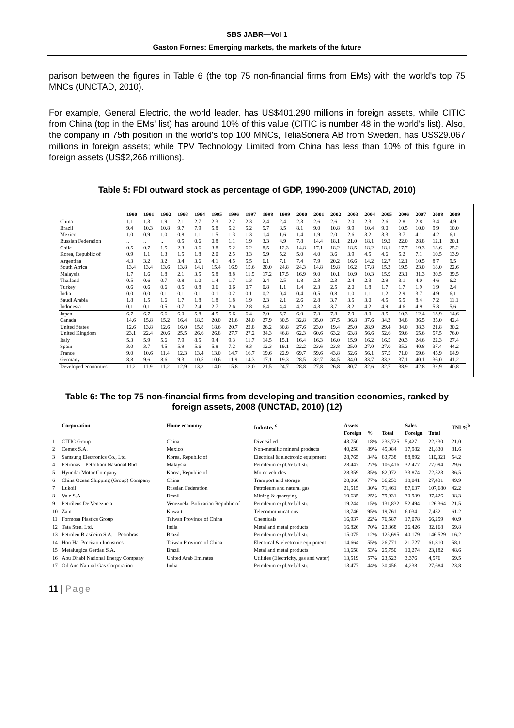SBS JABR—Vol 1
Gaston Fornes: Emerging markets, the markets of the future
parison between the figures in Table 6 (the top 75 non-financial firms from EMs) with the world's top 75 MNCs (UNCTAD, 2010).
For example, General Electric, the world leader, has US$401.290 millions in foreign assets, while CITIC from China (top in the EMs' list) has around 10% of this value (CITIC is number 48 in the world's list). Also, the company in 75th position in the world's top 100 MNCs, TeliaSonera AB from Sweden, has US$29.067 millions in foreign assets; while TPV Technology Limited from China has less than 10% of this figure in foreign assets (US$2,266 millions).
Table 5: FDI outward stock as percentage of GDP, 1990-2009 (UNCTAD, 2010)
| | 1990 | 1991 | 1992 | 1993 | 1994 | 1995 | 1996 | 1997 | 1998 | 1999 | 2000 | 2001 | 2002 | 2003 | 2004 | 2005 | 2006 | 2007 | 2008 | 2009 |
| --- | --- | --- | --- | --- | --- | --- | --- | --- | --- | --- | --- | --- | --- | --- | --- | --- | --- | --- | --- | --- |
| China | 1.1 | 1.3 | 1.9 | 2.1 | 2.7 | 2.3 | 2.2 | 2.3 | 2.4 | 2.4 | 2.3 | 2.6 | 2.6 | 2.0 | 2.3 | 2.6 | 2.8 | 2.8 | 3.4 | 4.9 |
| Brazil | 9.4 | 10.3 | 10.8 | 9.7 | 7.9 | 5.8 | 5.2 | 5.2 | 5.7 | 8.5 | 8.1 | 9.0 | 10.8 | 9.9 | 10.4 | 9.0 | 10.5 | 10.0 | 9.9 | 10.0 |
| Mexico | 1.0 | 0.9 | 1.0 | 0.8 | 1.1 | 1.5 | 1.3 | 1.3 | 1.4 | 1.6 | 1.4 | 1.9 | 2.0 | 2.6 | 3.2 | 3.3 | 3.7 | 4.1 | 4.2 | 6.1 |
| Russian Federation | .. | .. | .. | 0.5 | 0.6 | 0.8 | 1.1 | 1.9 | 3.3 | 4.9 | 7.8 | 14.4 | 18.1 | 21.0 | 18.1 | 19.2 | 22.0 | 28.8 | 12.1 | 20.1 |
| Chile | 0.5 | 0.7 | 1.5 | 2.3 | 3.6 | 3.8 | 5.2 | 6.2 | 8.5 | 12.3 | 14.8 | 17.1 | 18.2 | 18.5 | 18.2 | 18.1 | 17.7 | 19.3 | 18.6 | 25.2 |
| Korea, Republic of | 0.9 | 1.1 | 1.3 | 1.5 | 1.8 | 2.0 | 2.5 | 3.3 | 5.9 | 5.2 | 5.0 | 4.0 | 3.6 | 3.9 | 4.5 | 4.6 | 5.2 | 7.1 | 10.5 | 13.9 |
| Argentina | 4.3 | 3.2 | 3.2 | 3.4 | 3.6 | 4.1 | 4.5 | 5.5 | 6.1 | 7.1 | 7.4 | 7.9 | 20.2 | 16.6 | 14.2 | 12.7 | 12.1 | 10.5 | 8.7 | 9.5 |
| South Africa | 13.4 | 13.4 | 13.6 | 13.8 | 14.1 | 15.4 | 16.9 | 15.6 | 20.0 | 24.8 | 24.3 | 14.8 | 19.8 | 16.2 | 17.8 | 15.3 | 19.5 | 23.0 | 18.0 | 22.6 |
| Malaysia | 1.7 | 1.6 | 1.8 | 2.1 | 3.5 | 5.8 | 8.8 | 11.5 | 17.2 | 17.5 | 16.9 | 9.0 | 10.1 | 10.9 | 10.3 | 15.9 | 23.1 | 31.3 | 30.5 | 39.5 |
| Thailand | 0.5 | 0.6 | 0.7 | 0.8 | 1.0 | 1.4 | 1.7 | 1.3 | 2.4 | 2.5 | 1.8 | 2.3 | 2.3 | 2.4 | 2.3 | 2.9 | 3.1 | 4.0 | 4.6 | 6.2 |
| Turkey | 0.6 | 0.6 | 0.6 | 0.5 | 0.8 | 0.6 | 0.6 | 0.7 | 0.8 | 1.1 | 1.4 | 2.3 | 2.5 | 2.0 | 1.8 | 1.7 | 1.7 | 1.9 | 1.9 | 2.4 |
| India | 0.0 | 0.0 | 0.1 | 0.1 | 0.1 | 0.1 | 0.2 | 0.1 | 0.2 | 0.4 | 0.4 | 0.5 | 0.8 | 1.0 | 1.1 | 1.2 | 2.9 | 3.7 | 4.9 | 6.1 |
| Saudi Arabia | 1.8 | 1.5 | 1.6 | 1.7 | 1.8 | 1.8 | 1.8 | 1.9 | 2.3 | 2.1 | 2.6 | 2.8 | 3.7 | 3.5 | 3.0 | 4.5 | 5.5 | 8.4 | 7.2 | 11.1 |
| Indonesia | 0.1 | 0.1 | 0.5 | 0.7 | 2.4 | 2.7 | 2.6 | 2.8 | 6.4 | 4.4 | 4.2 | 4.3 | 3.7 | 3.2 | 4.2 | 4.9 | 4.6 | 4.9 | 5.3 | 5.6 |
| Japan | 6.7 | 6.7 | 6.6 | 6.0 | 5.8 | 4.5 | 5.6 | 6.4 | 7.0 | 5.7 | 6.0 | 7.3 | 7.8 | 7.9 | 8.0 | 8.5 | 10.3 | 12.4 | 13.9 | 14.6 |
| Canada | 14.6 | 15.8 | 15.2 | 16.4 | 18.5 | 20.0 | 21.6 | 24.0 | 27.9 | 30.5 | 32.8 | 35.0 | 37.5 | 36.8 | 37.6 | 34.3 | 34.8 | 36.5 | 35.0 | 42.4 |
| United States | 12.6 | 13.8 | 12.6 | 16.0 | 15.8 | 18.6 | 20.7 | 22.8 | 26.2 | 30.8 | 27.6 | 23.0 | 19.4 | 25.0 | 28.9 | 29.4 | 34.0 | 38.3 | 21.8 | 30.2 |
| United Kingdom | 23.1 | 22.4 | 20.6 | 25.5 | 26.6 | 26.8 | 27.7 | 27.2 | 34.3 | 46.8 | 62.3 | 60.6 | 63.2 | 63.8 | 56.6 | 52.6 | 59.6 | 65.6 | 57.5 | 76.0 |
| Italy | 5.3 | 5.9 | 5.6 | 7.9 | 8.5 | 9.4 | 9.3 | 11.7 | 14.5 | 15.1 | 16.4 | 16.3 | 16.0 | 15.9 | 16.2 | 16.5 | 20.3 | 24.6 | 22.3 | 27.4 |
| Spain | 3.0 | 3.7 | 4.5 | 5.9 | 5.6 | 5.8 | 7.2 | 9.3 | 12.3 | 19.1 | 22.2 | 23.6 | 23.8 | 25.0 | 27.0 | 27.0 | 35.3 | 40.8 | 37.4 | 44.2 |
| France | 9.0 | 10.6 | 11.4 | 12.3 | 13.4 | 13.0 | 14.7 | 16.7 | 19.6 | 22.9 | 69.7 | 59.6 | 43.8 | 52.6 | 56.1 | 57.5 | 71.0 | 69.6 | 45.9 | 64.9 |
| Germany | 8.8 | 9.6 | 8.6 | 9.3 | 10.5 | 10.6 | 11.9 | 14.3 | 17.1 | 19.3 | 28.5 | 32.7 | 34.5 | 34.0 | 33.7 | 33.2 | 37.1 | 40.1 | 36.0 | 41.2 |
| Developed economies | 11.2 | 11.9 | 11.2 | 12.9 | 13.3 | 14.0 | 15.8 | 18.0 | 21.5 | 24.7 | 28.8 | 27.8 | 26.8 | 30.7 | 32.6 | 32.7 | 38.9 | 42.8 | 32.9 | 40.8 |
Table 6: The top 75 non-financial firms from developing and transition economies, ranked by foreign assets, 2008 (UNCTAD, 2010) (12)
| | Corporation | Home economy | Industry <sup>c</sup> | Assets | | | Sales | | TNI %<sup>b</sup> |
| --- | --- | --- | --- | --- | --- | --- | --- | --- | --- |
| | | | | Foreign | % | Total | Foreign | Total | |
| 1 | CITIC Group | China | Diversified | 43,750 | 18% | 238,725 | 5,427 | 22,230 | 21.0 |
| 2 | Cemex S.A. | Mexico | Non-metallic mineral products | 40,258 | 89% | 45,084 | 17,982 | 21,830 | 81.6 |
| 3 | Samsung Electronics Co., Ltd. | Korea, Republic of | Electrical & electronic equipment | 28,765 | 34% | 83,738 | 88,892 | 110,321 | 54.2 |
| 4 | Petronas – Petroliam Nasional Bhd | Malaysia | Petroleum expl./ref./distr. | 28,447 | 27% | 106,416 | 32,477 | 77,094 | 29.6 |
| 5 | Hyundai Motor Company | Korea, Republic of | Motor vehicles | 28,359 | 35% | 82,072 | 33,874 | 72,523 | 36.5 |
| 6 | China Ocean Shipping (Group) Company | China | Transport and storage | 28,066 | 77% | 36,253 | 18,041 | 27,431 | 49.9 |
| 7 | Lukoil | Russian Federation | Petroleum and natural gas | 21,515 | 30% | 71,461 | 87,637 | 107,680 | 42.2 |
| 8 | Vale S.A | Brazil | Mining & quarrying | 19,635 | 25% | 79,931 | 30,939 | 37,426 | 38.3 |
| 9 | Petróleos De Venezuela | Venezuela, Bolivarian Republic of | Petroleum expl./ref./distr. | 19,244 | 15% | 131,832 | 52,494 | 126,364 | 21.5 |
| 10 | Zain | Kuwait | Telecommunications | 18,746 | 95% | 19,761 | 6,034 | 7,452 | 61.2 |
| 11 | Formosa Plastics Group | Taiwan Province of China | Chemicals | 16,937 | 22% | 76,587 | 17,078 | 66,259 | 40.9 |
| 12 | Tata Steel Ltd. | India | Metal and metal products | 16,826 | 70% | 23,868 | 26,426 | 32,168 | 69.8 |
| 13 | Petroleo Brasileiro S.A. – Petrobras | Brazil | Petroleum expl./ref./distr. | 15,075 | 12% | 125,695 | 40,179 | 146,529 | 16.2 |
| 14 | Hon Hai Precision Industries | Taiwan Province of China | Electrical & electronic equipment | 14,664 | 55% | 26,771 | 21,727 | 61,810 | 58.1 |
| 15 | Metalurgica Gerdau S.A. | Brazil | Metal and metal products | 13,658 | 53% | 25,750 | 10,274 | 23,182 | 48.6 |
| 16 | Abu Dhabi National Energy Company | United Arab Emirates | Utilities (Electricity, gas and water) | 13,519 | 57% | 23,523 | 3,376 | 4,576 | 69.5 |
| 17 | Oil And Natural Gas Corporation | India | Petroleum expl./ref./distr. | 13,477 | 44% | 30,456 | 4,238 | 27,684 | 23.8 |
11 | Page